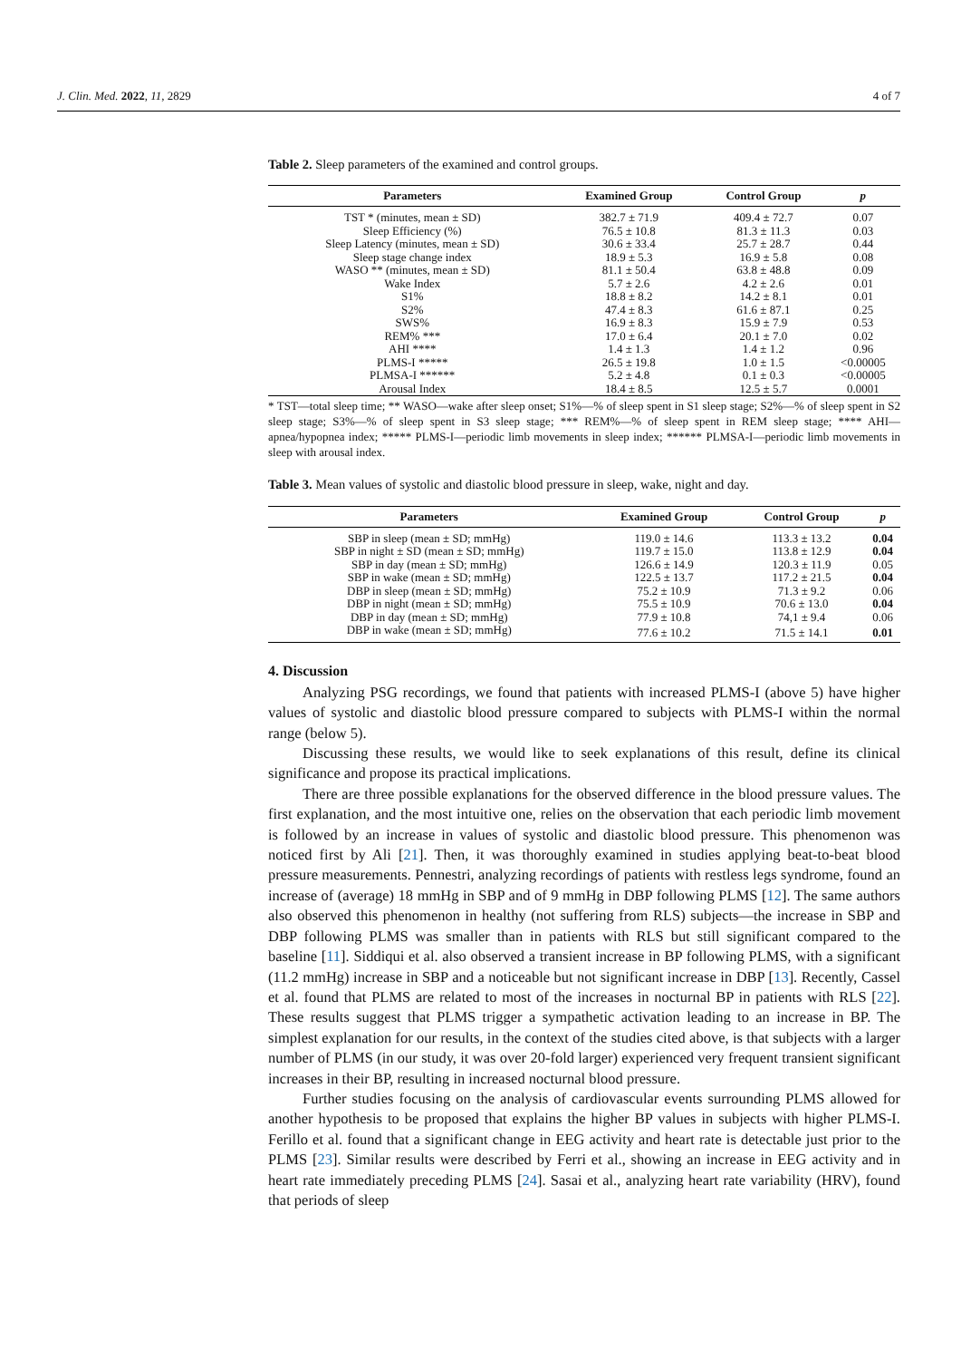J. Clin. Med. 2022, 11, 2829 4 of 7
Table 2. Sleep parameters of the examined and control groups.
| Parameters | Examined Group | Control Group | p |
| --- | --- | --- | --- |
| TST * (minutes, mean ± SD) | 382.7 ± 71.9 | 409.4 ± 72.7 | 0.07 |
| Sleep Efficiency (%) | 76.5 ± 10.8 | 81.3 ± 11.3 | 0.03 |
| Sleep Latency (minutes, mean ± SD) | 30.6 ± 33.4 | 25.7 ± 28.7 | 0.44 |
| Sleep stage change index | 18.9 ± 5.3 | 16.9 ± 5.8 | 0.08 |
| WASO ** (minutes, mean ± SD) | 81.1 ± 50.4 | 63.8 ± 48.8 | 0.09 |
| Wake Index | 5.7 ± 2.6 | 4.2 ± 2.6 | 0.01 |
| S1% | 18.8 ± 8.2 | 14.2 ± 8.1 | 0.01 |
| S2% | 47.4 ± 8.3 | 61.6 ± 87.1 | 0.25 |
| SWS% | 16.9 ± 8.3 | 15.9 ± 7.9 | 0.53 |
| REM% *** | 17.0 ± 6.4 | 20.1 ± 7.0 | 0.02 |
| AHI **** | 1.4 ± 1.3 | 1.4 ± 1.2 | 0.96 |
| PLMS-I ***** | 26.5 ± 19.8 | 1.0 ± 1.5 | <0.00005 |
| PLMSA-I ****** | 5.2 ± 4.8 | 0.1 ± 0.3 | <0.00005 |
| Arousal Index | 18.4 ± 8.5 | 12.5 ± 5.7 | 0.0001 |
* TST—total sleep time; ** WASO—wake after sleep onset; S1%—% of sleep spent in S1 sleep stage; S2%—% of sleep spent in S2 sleep stage; S3%—% of sleep spent in S3 sleep stage; *** REM%—% of sleep spent in REM sleep stage; **** AHI—apnea/hypopnea index; ***** PLMS-I—periodic limb movements in sleep index; ****** PLMSA-I—periodic limb movements in sleep with arousal index.
Table 3. Mean values of systolic and diastolic blood pressure in sleep, wake, night and day.
| Parameters | Examined Group | Control Group | p |
| --- | --- | --- | --- |
| SBP in sleep (mean ± SD; mmHg) | 119.0 ± 14.6 | 113.3 ± 13.2 | 0.04 |
| SBP in night ± SD (mean ± SD; mmHg) | 119.7 ± 15.0 | 113.8 ± 12.9 | 0.04 |
| SBP in day (mean ± SD; mmHg) | 126.6 ± 14.9 | 120.3 ± 11.9 | 0.05 |
| SBP in wake (mean ± SD; mmHg) | 122.5 ± 13.7 | 117.2 ± 21.5 | 0.04 |
| DBP in sleep (mean ± SD; mmHg) | 75.2 ± 10.9 | 71.3 ± 9.2 | 0.06 |
| DBP in night (mean ± SD; mmHg) | 75.5 ± 10.9 | 70.6 ± 13.0 | 0.04 |
| DBP in day (mean ± SD; mmHg) | 77.9 ± 10.8 | 74,1 ± 9.4 | 0.06 |
| DBP in wake (mean ± SD; mmHg) | 77.6 ± 10.2 | 71.5 ± 14.1 | 0.01 |
4. Discussion
Analyzing PSG recordings, we found that patients with increased PLMS-I (above 5) have higher values of systolic and diastolic blood pressure compared to subjects with PLMS-I within the normal range (below 5).
Discussing these results, we would like to seek explanations of this result, define its clinical significance and propose its practical implications.
There are three possible explanations for the observed difference in the blood pressure values. The first explanation, and the most intuitive one, relies on the observation that each periodic limb movement is followed by an increase in values of systolic and diastolic blood pressure. This phenomenon was noticed first by Ali [21]. Then, it was thoroughly examined in studies applying beat-to-beat blood pressure measurements. Pennestri, analyzing recordings of patients with restless legs syndrome, found an increase of (average) 18 mmHg in SBP and of 9 mmHg in DBP following PLMS [12]. The same authors also observed this phenomenon in healthy (not suffering from RLS) subjects—the increase in SBP and DBP following PLMS was smaller than in patients with RLS but still significant compared to the baseline [11]. Siddiqui et al. also observed a transient increase in BP following PLMS, with a significant (11.2 mmHg) increase in SBP and a noticeable but not significant increase in DBP [13]. Recently, Cassel et al. found that PLMS are related to most of the increases in nocturnal BP in patients with RLS [22]. These results suggest that PLMS trigger a sympathetic activation leading to an increase in BP. The simplest explanation for our results, in the context of the studies cited above, is that subjects with a larger number of PLMS (in our study, it was over 20-fold larger) experienced very frequent transient significant increases in their BP, resulting in increased nocturnal blood pressure.
Further studies focusing on the analysis of cardiovascular events surrounding PLMS allowed for another hypothesis to be proposed that explains the higher BP values in subjects with higher PLMS-I. Ferillo et al. found that a significant change in EEG activity and heart rate is detectable just prior to the PLMS [23]. Similar results were described by Ferri et al., showing an increase in EEG activity and in heart rate immediately preceding PLMS [24]. Sasai et al., analyzing heart rate variability (HRV), found that periods of sleep